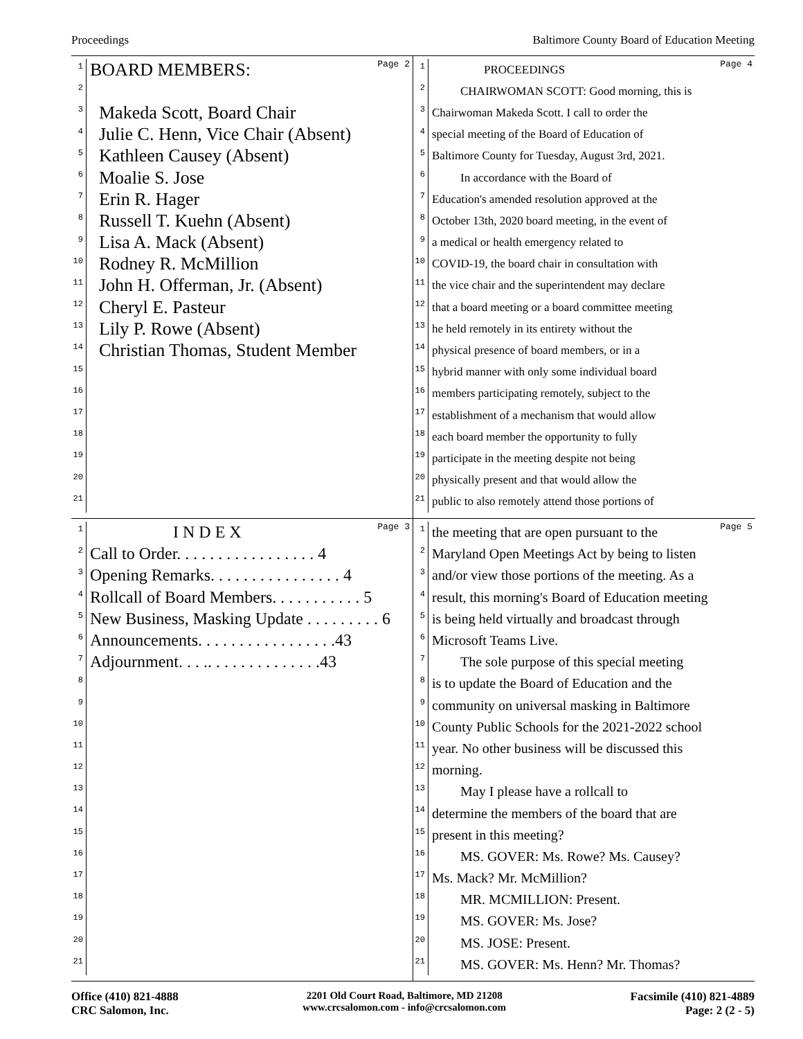Proceedings Baltimore County Board of Education Meeting
Page 2
1 BOARD MEMBERS:
2
3 Makeda Scott, Board Chair
4 Julie C. Henn, Vice Chair (Absent)
5 Kathleen Causey (Absent)
6 Moalie S. Jose
7 Erin R. Hager
8 Russell T. Kuehn (Absent)
9 Lisa A. Mack (Absent)
10 Rodney R. McMillion
11 John H. Offerman, Jr. (Absent)
12 Cheryl E. Pasteur
13 Lily P. Rowe (Absent)
14 Christian Thomas, Student Member
15
16
17
18
19
20
21
Page 4
1 PROCEEDINGS
2 CHAIRWOMAN SCOTT: Good morning, this is
3 Chairwoman Makeda Scott. I call to order the
4 special meeting of the Board of Education of
5 Baltimore County for Tuesday, August 3rd, 2021.
6 In accordance with the Board of
7 Education's amended resolution approved at the
8 October 13th, 2020 board meeting, in the event of
9 a medical or health emergency related to
10 COVID-19, the board chair in consultation with
11 the vice chair and the superintendent may declare
12 that a board meeting or a board committee meeting
13 he held remotely in its entirety without the
14 physical presence of board members, or in a
15 hybrid manner with only some individual board
16 members participating remotely, subject to the
17 establishment of a mechanism that would allow
18 each board member the opportunity to fully
19 participate in the meeting despite not being
20 physically present and that would allow the
21 public to also remotely attend those portions of
Page 3
1 I N D E X
2 Call to Order. . . . . . . . . . . . . . . . . 4
3 Opening Remarks. . . . . . . . . . . . . . . . 4
4 Rollcall of Board Members. . . . . . . . . . . 5
5 New Business, Masking Update . . . . . . . . . 6
6 Announcements. . . . . . . . . . . . . . . . .43
7 Adjournment. . . .. . . . . . . . . . . . . .43
8
9
10
11
12
13
14
15
16
17
18
19
20
21
Page 5
1 the meeting that are open pursuant to the
2 Maryland Open Meetings Act by being to listen
3 and/or view those portions of the meeting. As a
4 result, this morning's Board of Education meeting
5 is being held virtually and broadcast through
6 Microsoft Teams Live.
7 The sole purpose of this special meeting
8 is to update the Board of Education and the
9 community on universal masking in Baltimore
10 County Public Schools for the 2021-2022 school
11 year. No other business will be discussed this
12 morning.
13 May I please have a rollcall to
14 determine the members of the board that are
15 present in this meeting?
16 MS. GOVER: Ms. Rowe? Ms. Causey?
17 Ms. Mack? Mr. McMillion?
18 MR. MCMILLION: Present.
19 MS. GOVER: Ms. Jose?
20 MS. JOSE: Present.
21 MS. GOVER: Ms. Henn? Mr. Thomas?
Office (410) 821-4888
CRC Salomon, Inc.
2201 Old Court Road, Baltimore, MD 21208
www.crcsalomon.com - info@crcsalomon.com
Facsimile (410) 821-4889
Page: 2 (2 - 5)